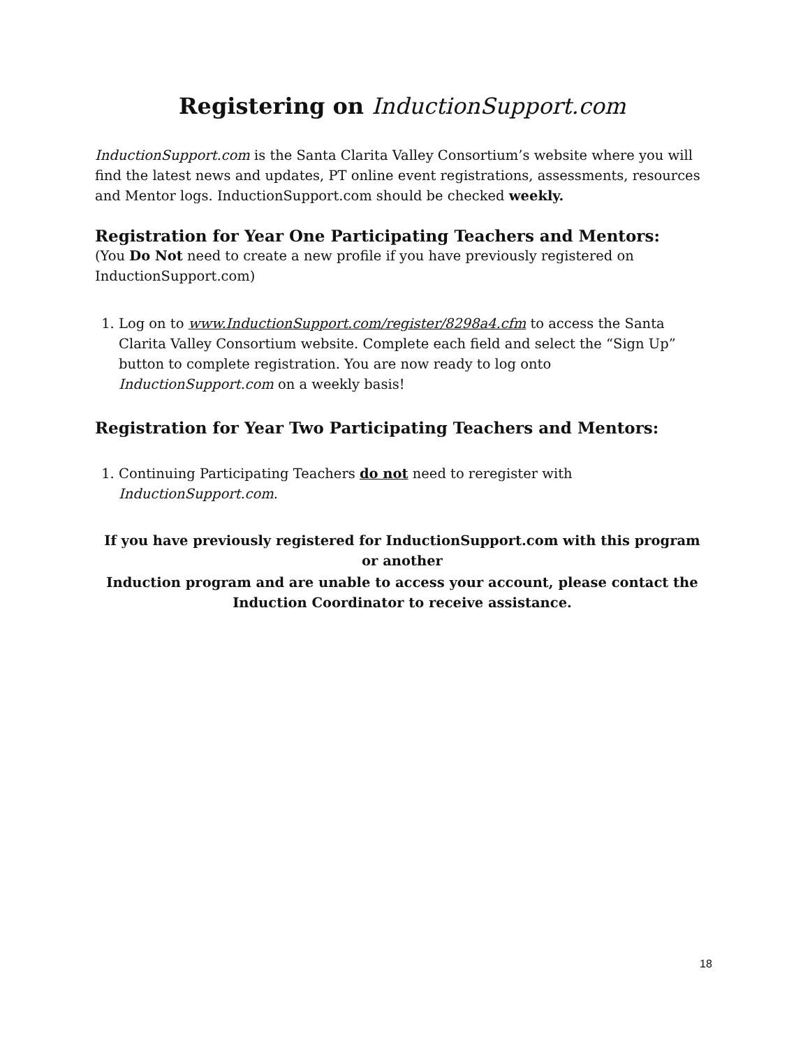Registering on InductionSupport.com
InductionSupport.com is the Santa Clarita Valley Consortium’s website where you will find the latest news and updates, PT online event registrations, assessments, resources and Mentor logs. InductionSupport.com should be checked weekly.
Registration for Year One Participating Teachers and Mentors:
(You Do Not need to create a new profile if you have previously registered on InductionSupport.com)
1. Log on to www.InductionSupport.com/register/8298a4.cfm to access the Santa Clarita Valley Consortium website. Complete each field and select the “Sign Up” button to complete registration. You are now ready to log onto InductionSupport.com on a weekly basis!
Registration for Year Two Participating Teachers and Mentors:
1. Continuing Participating Teachers do not need to reregister with InductionSupport.com.
If you have previously registered for InductionSupport.com with this program or another
Induction program and are unable to access your account, please contact the Induction Coordinator to receive assistance.
18